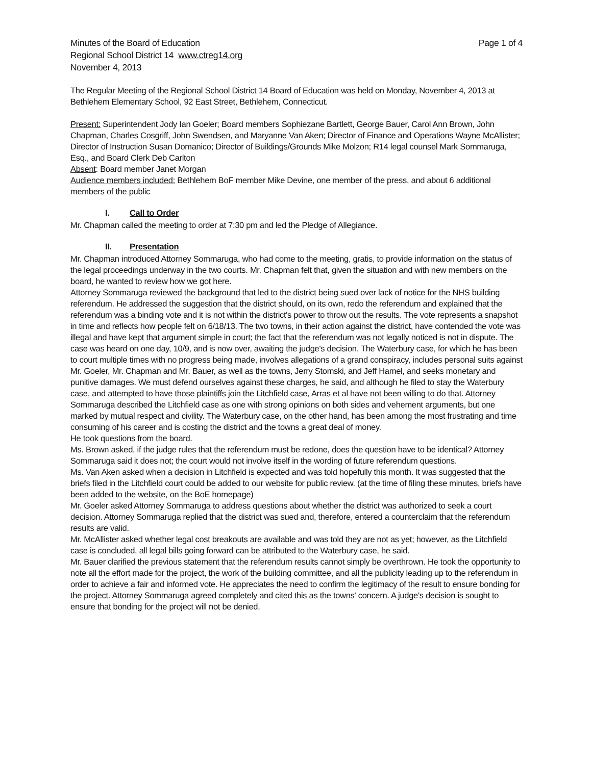Minutes of the Board of Education
Regional School District 14 www.ctreg14.org
November 4, 2013
Page 1 of 4
The Regular Meeting of the Regional School District 14 Board of Education was held on Monday, November 4, 2013 at Bethlehem Elementary School, 92 East Street, Bethlehem, Connecticut.
Present: Superintendent Jody Ian Goeler; Board members Sophiezane Bartlett, George Bauer, Carol Ann Brown, John Chapman, Charles Cosgriff, John Swendsen, and Maryanne Van Aken; Director of Finance and Operations Wayne McAllister; Director of Instruction Susan Domanico; Director of Buildings/Grounds Mike Molzon; R14 legal counsel Mark Sommaruga, Esq., and Board Clerk Deb Carlton
Absent: Board member Janet Morgan
Audience members included: Bethlehem BoF member Mike Devine, one member of the press, and about 6 additional members of the public
I. Call to Order
Mr. Chapman called the meeting to order at 7:30 pm and led the Pledge of Allegiance.
II. Presentation
Mr. Chapman introduced Attorney Sommaruga, who had come to the meeting, gratis, to provide information on the status of the legal proceedings underway in the two courts. Mr. Chapman felt that, given the situation and with new members on the board, he wanted to review how we got here.
Attorney Sommaruga reviewed the background that led to the district being sued over lack of notice for the NHS building referendum. He addressed the suggestion that the district should, on its own, redo the referendum and explained that the referendum was a binding vote and it is not within the district's power to throw out the results. The vote represents a snapshot in time and reflects how people felt on 6/18/13. The two towns, in their action against the district, have contended the vote was illegal and have kept that argument simple in court; the fact that the referendum was not legally noticed is not in dispute. The case was heard on one day, 10/9, and is now over, awaiting the judge's decision. The Waterbury case, for which he has been to court multiple times with no progress being made, involves allegations of a grand conspiracy, includes personal suits against Mr. Goeler, Mr. Chapman and Mr. Bauer, as well as the towns, Jerry Stomski, and Jeff Hamel, and seeks monetary and punitive damages. We must defend ourselves against these charges, he said, and although he filed to stay the Waterbury case, and attempted to have those plaintiffs join the Litchfield case, Arras et al have not been willing to do that. Attorney Sommaruga described the Litchfield case as one with strong opinions on both sides and vehement arguments, but one marked by mutual respect and civility. The Waterbury case, on the other hand, has been among the most frustrating and time consuming of his career and is costing the district and the towns a great deal of money.
He took questions from the board.
Ms. Brown asked, if the judge rules that the referendum must be redone, does the question have to be identical? Attorney Sommaruga said it does not; the court would not involve itself in the wording of future referendum questions.
Ms. Van Aken asked when a decision in Litchfield is expected and was told hopefully this month. It was suggested that the briefs filed in the Litchfield court could be added to our website for public review. (at the time of filing these minutes, briefs have been added to the website, on the BoE homepage)
Mr. Goeler asked Attorney Sommaruga to address questions about whether the district was authorized to seek a court decision. Attorney Sommaruga replied that the district was sued and, therefore, entered a counterclaim that the referendum results are valid.
Mr. McAllister asked whether legal cost breakouts are available and was told they are not as yet; however, as the Litchfield case is concluded, all legal bills going forward can be attributed to the Waterbury case, he said.
Mr. Bauer clarified the previous statement that the referendum results cannot simply be overthrown. He took the opportunity to note all the effort made for the project, the work of the building committee, and all the publicity leading up to the referendum in order to achieve a fair and informed vote. He appreciates the need to confirm the legitimacy of the result to ensure bonding for the project. Attorney Sommaruga agreed completely and cited this as the towns' concern. A judge's decision is sought to ensure that bonding for the project will not be denied.